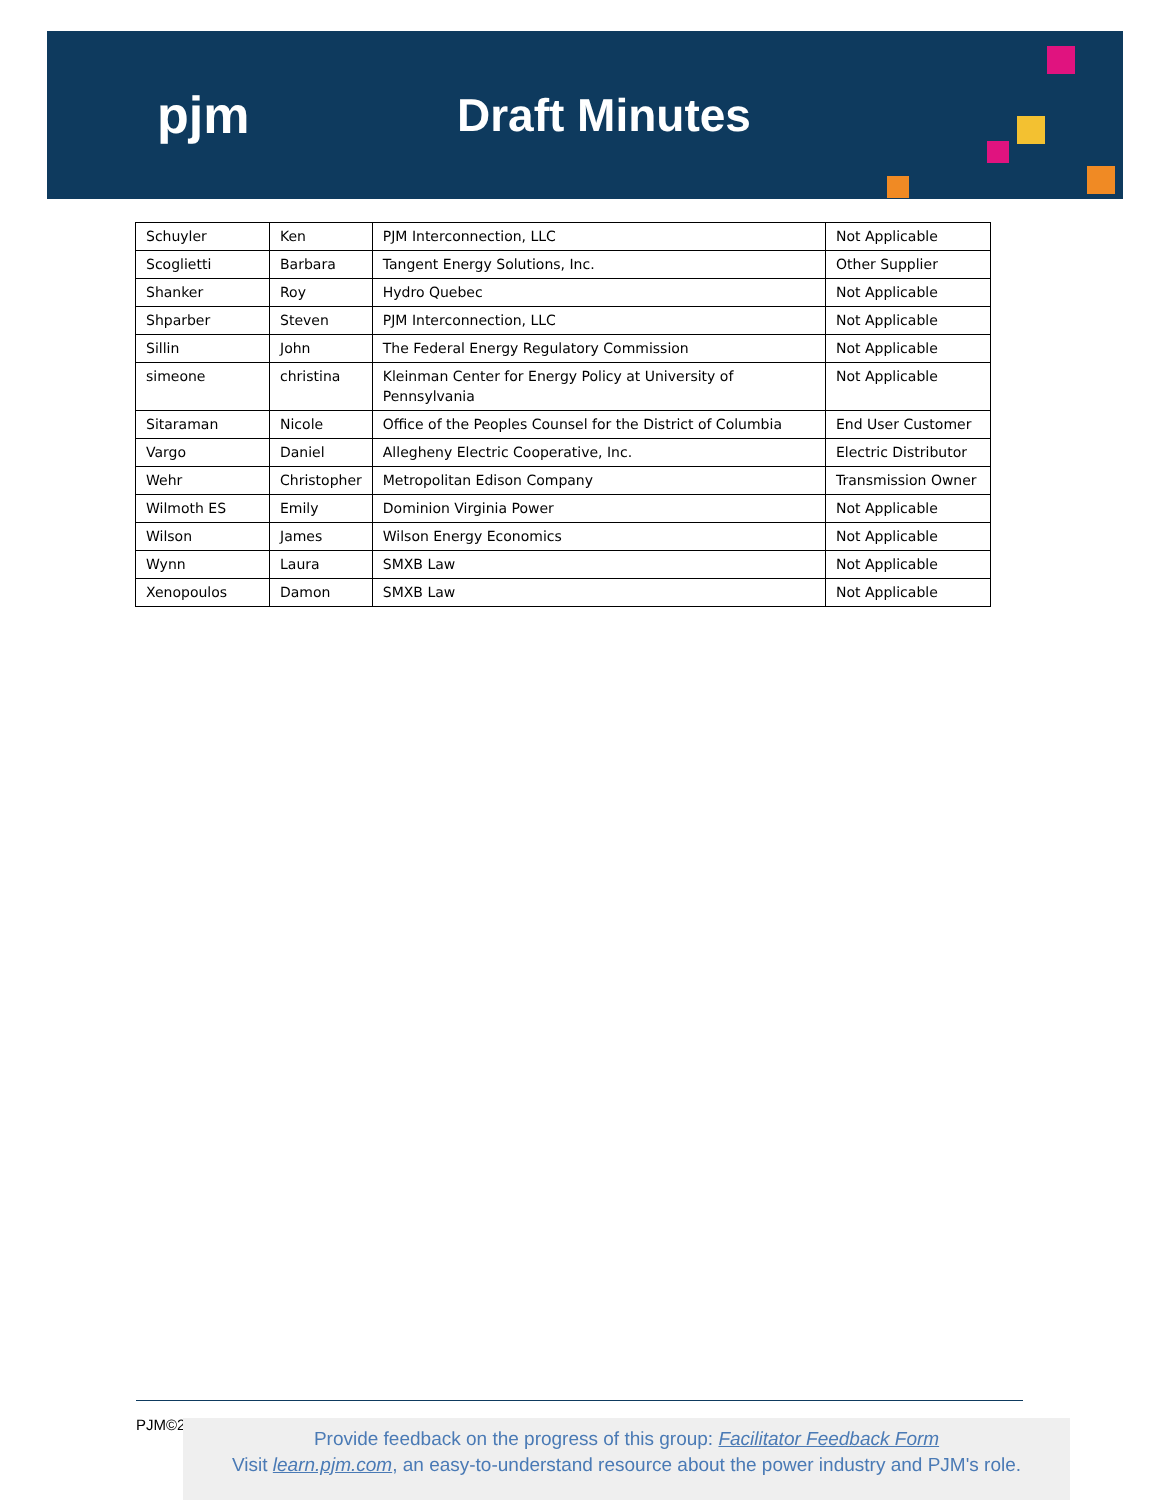pjm Draft Minutes
| Schuyler | Ken | PJM Interconnection, LLC | Not Applicable |
| Scoglietti | Barbara | Tangent Energy Solutions, Inc. | Other Supplier |
| Shanker | Roy | Hydro Quebec | Not Applicable |
| Shparber | Steven | PJM Interconnection, LLC | Not Applicable |
| Sillin | John | The Federal Energy Regulatory Commission | Not Applicable |
| simeone | christina | Kleinman Center for Energy Policy at University of Pennsylvania | Not Applicable |
| Sitaraman | Nicole | Office of the Peoples Counsel for the District of Columbia | End User Customer |
| Vargo | Daniel | Allegheny Electric Cooperative, Inc. | Electric Distributor |
| Wehr | Christopher | Metropolitan Edison Company | Transmission Owner |
| Wilmoth ES | Emily | Dominion Virginia Power | Not Applicable |
| Wilson | James | Wilson Energy Economics | Not Applicable |
| Wynn | Laura | SMXB Law | Not Applicable |
| Xenopoulos | Damon | SMXB Law | Not Applicable |
PJM©2
Provide feedback on the progress of this group: Facilitator Feedback Form
Visit learn.pjm.com, an easy-to-understand resource about the power industry and PJM's role.